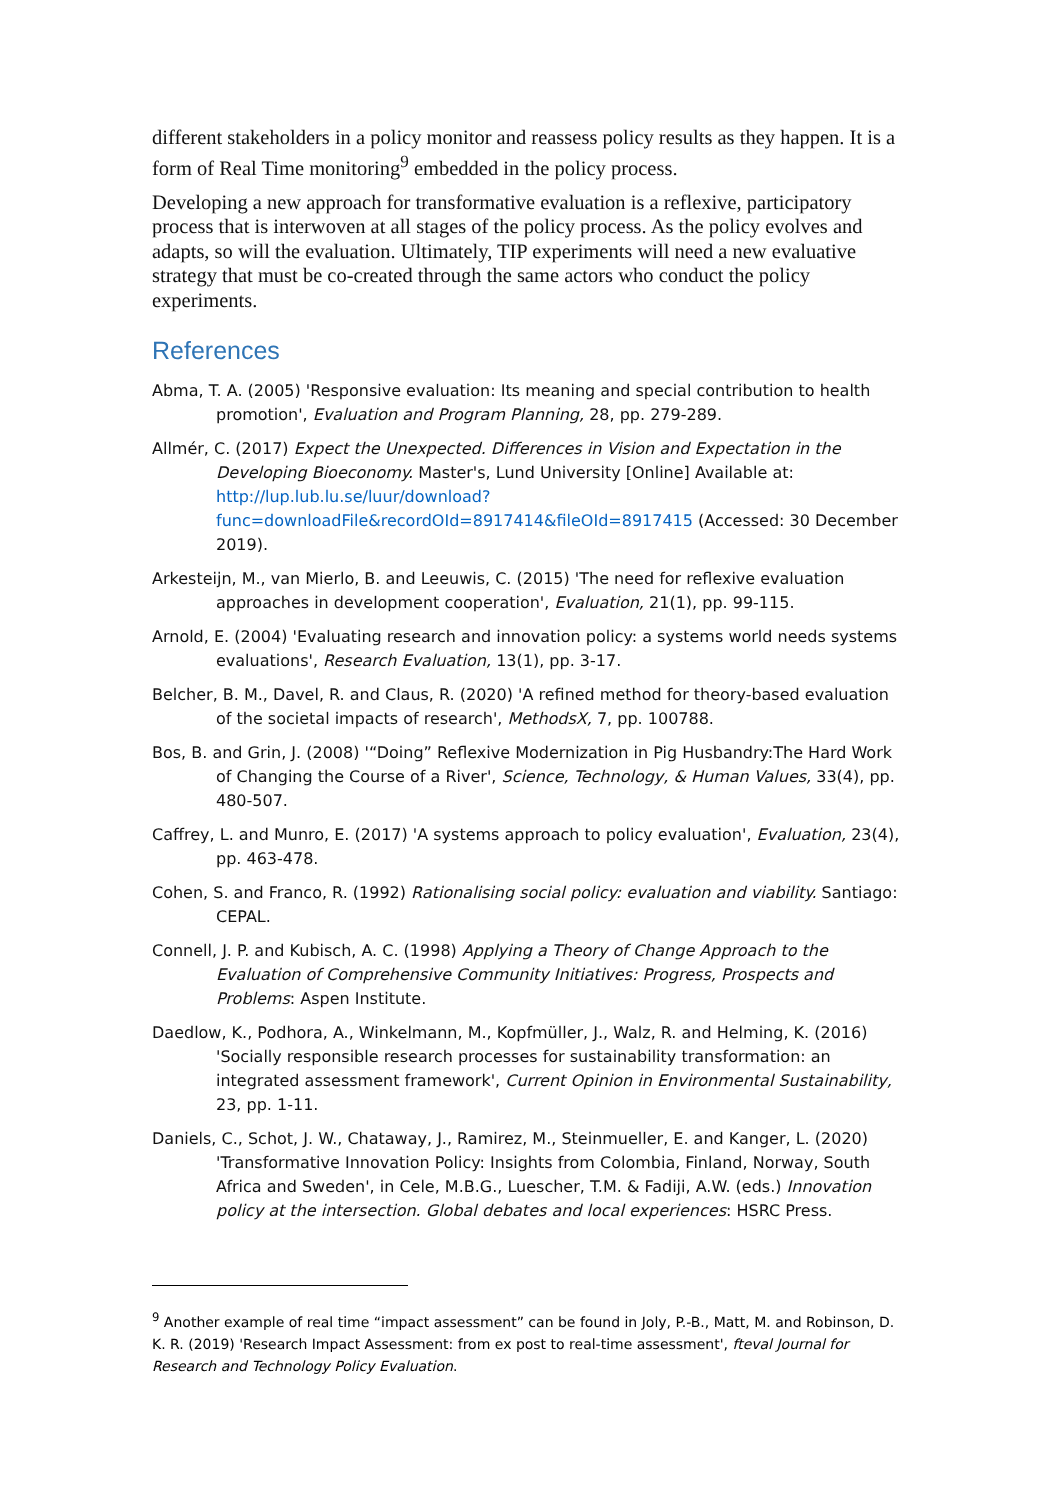different stakeholders in a policy monitor and reassess policy results as they happen. It is a form of Real Time monitoring<sup>9</sup> embedded in the policy process.
Developing a new approach for transformative evaluation is a reflexive, participatory process that is interwoven at all stages of the policy process. As the policy evolves and adapts, so will the evaluation. Ultimately, TIP experiments will need a new evaluative strategy that must be co-created through the same actors who conduct the policy experiments.
References
Abma, T. A. (2005) 'Responsive evaluation: Its meaning and special contribution to health promotion', Evaluation and Program Planning, 28, pp. 279-289.
Allmér, C. (2017) Expect the Unexpected. Differences in Vision and Expectation in the Developing Bioeconomy. Master's, Lund University [Online] Available at: http://lup.lub.lu.se/luur/download?func=downloadFile&recordOId=8917414&fileOId=8917415 (Accessed: 30 December 2019).
Arkesteijn, M., van Mierlo, B. and Leeuwis, C. (2015) 'The need for reflexive evaluation approaches in development cooperation', Evaluation, 21(1), pp. 99-115.
Arnold, E. (2004) 'Evaluating research and innovation policy: a systems world needs systems evaluations', Research Evaluation, 13(1), pp. 3-17.
Belcher, B. M., Davel, R. and Claus, R. (2020) 'A refined method for theory-based evaluation of the societal impacts of research', MethodsX, 7, pp. 100788.
Bos, B. and Grin, J. (2008) '“Doing” Reflexive Modernization in Pig Husbandry:The Hard Work of Changing the Course of a River', Science, Technology, & Human Values, 33(4), pp. 480-507.
Caffrey, L. and Munro, E. (2017) 'A systems approach to policy evaluation', Evaluation, 23(4), pp. 463-478.
Cohen, S. and Franco, R. (1992) Rationalising social policy: evaluation and viability. Santiago: CEPAL.
Connell, J. P. and Kubisch, A. C. (1998) Applying a Theory of Change Approach to the Evaluation of Comprehensive Community Initiatives: Progress, Prospects and Problems: Aspen Institute.
Daedlow, K., Podhora, A., Winkelmann, M., Kopfmüller, J., Walz, R. and Helming, K. (2016) 'Socially responsible research processes for sustainability transformation: an integrated assessment framework', Current Opinion in Environmental Sustainability, 23, pp. 1-11.
Daniels, C., Schot, J. W., Chataway, J., Ramirez, M., Steinmueller, E. and Kanger, L. (2020) 'Transformative Innovation Policy: Insights from Colombia, Finland, Norway, South Africa and Sweden', in Cele, M.B.G., Luescher, T.M. & Fadiji, A.W. (eds.) Innovation policy at the intersection. Global debates and local experiences: HSRC Press.
<sup>9</sup> Another example of real time “impact assessment” can be found in Joly, P.-B., Matt, M. and Robinson, D. K. R. (2019) 'Research Impact Assessment: from ex post to real-time assessment', fteval Journal for Research and Technology Policy Evaluation.